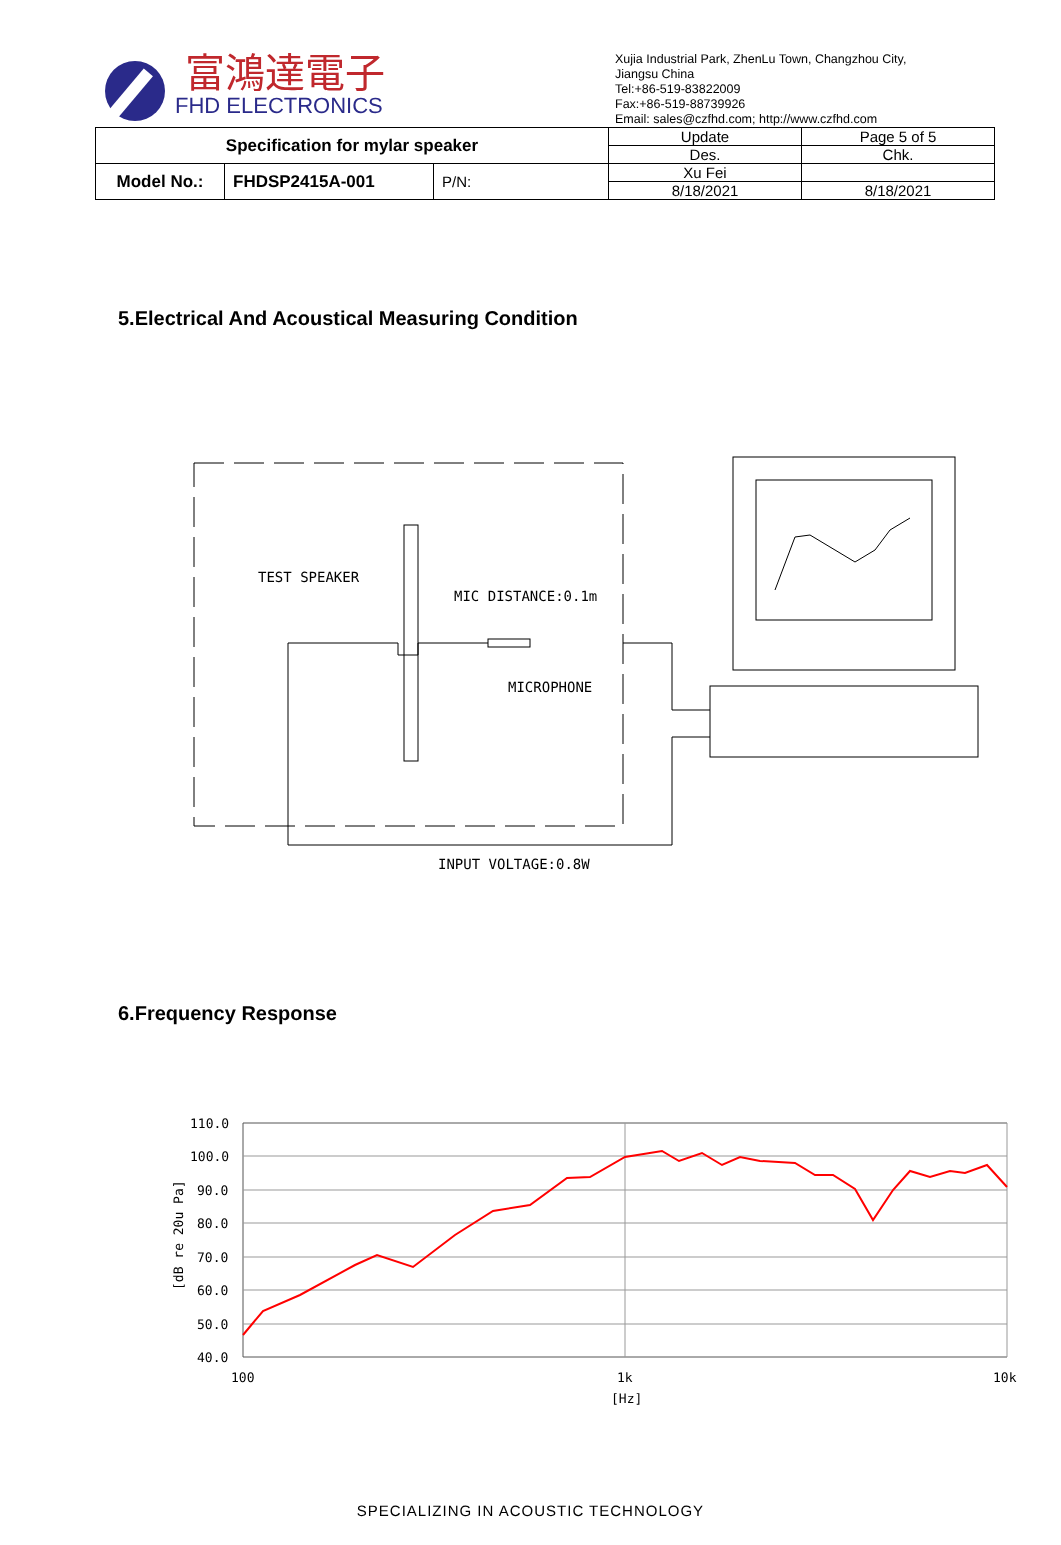富鴻達電子
FHD ELECTRONICS
Xujia Industrial Park, ZhenLu Town, Changzhou City,
Jiangsu China
Tel:+86-519-83822009
Fax:+86-519-88739926
Email: sales@czfhd.com; http://www.czfhd.com
| Specification for mylar speaker | | | Update | Page 5 of 5 |
| | | | Des. | Chk. |
| Model No.: | FHDSP2415A-001 | P/N: | Xu Fei | |
| | | | 8/18/2021 | 8/18/2021 |
5.Electrical And Acoustical Measuring Condition
TEST SPEAKER
MIC DISTANCE:0.1m
MICROPHONE
INPUT VOLTAGE:0.8W
6.Frequency Response
110.0
100.0
90.0
80.0
70.0
60.0
50.0
40.0
100
1k
10k
[Hz]
[dB re 20u Pa]
SPECIALIZING IN ACOUSTIC TECHNOLOGY